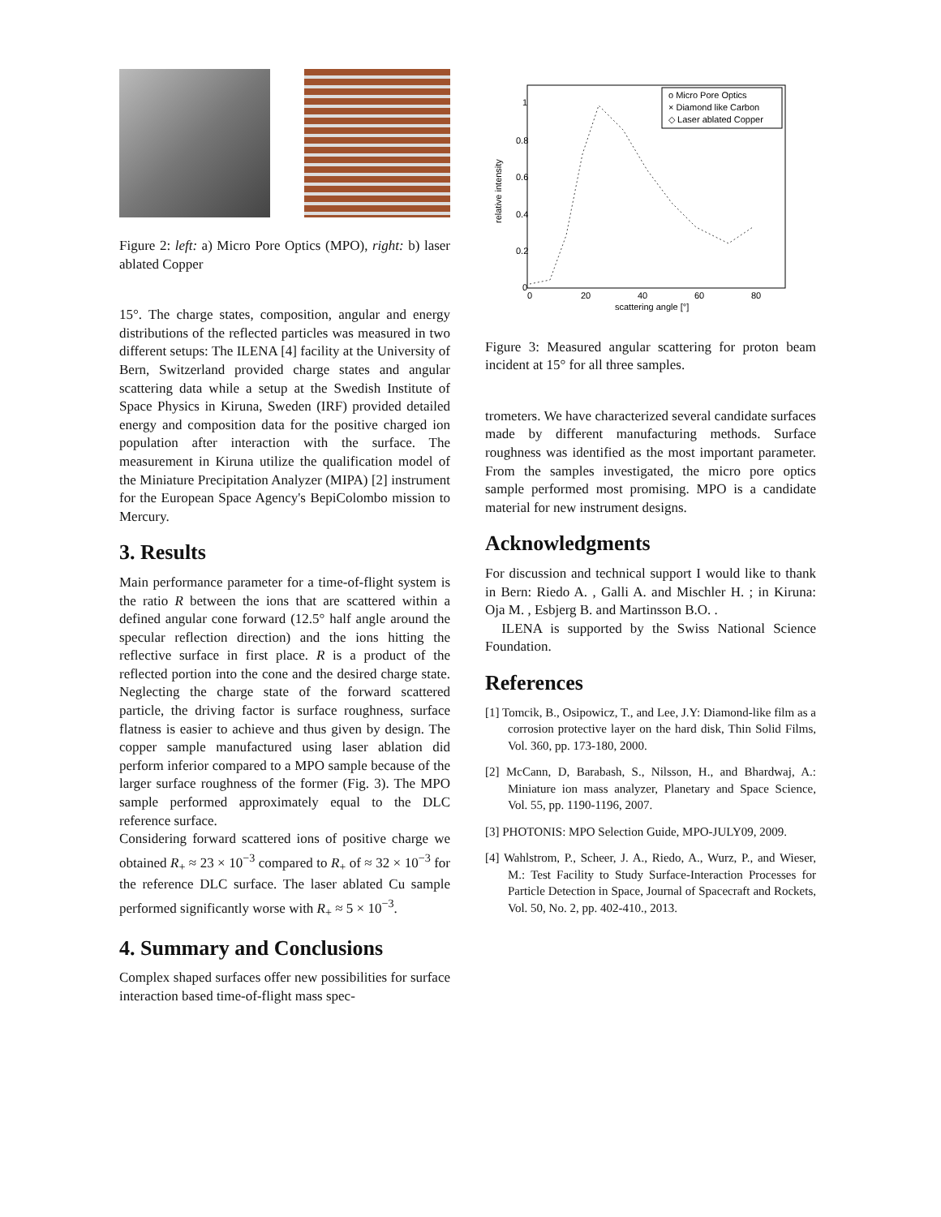Figure 2: left: a) Micro Pore Optics (MPO), right: b) laser ablated Copper
15°. The charge states, composition, angular and energy distributions of the reflected particles was measured in two different setups: The ILENA [4] facility at the University of Bern, Switzerland provided charge states and angular scattering data while a setup at the Swedish Institute of Space Physics in Kiruna, Sweden (IRF) provided detailed energy and composition data for the positive charged ion population after interaction with the surface. The measurement in Kiruna utilize the qualification model of the Miniature Precipitation Analyzer (MIPA) [2] instrument for the European Space Agency's BepiColombo mission to Mercury.
3. Results
Main performance parameter for a time-of-flight system is the ratio R between the ions that are scattered within a defined angular cone forward (12.5° half angle around the specular reflection direction) and the ions hitting the reflective surface in first place. R is a product of the reflected portion into the cone and the desired charge state. Neglecting the charge state of the forward scattered particle, the driving factor is surface roughness, surface flatness is easier to achieve and thus given by design. The copper sample manufactured using laser ablation did perform inferior compared to a MPO sample because of the larger surface roughness of the former (Fig. 3). The MPO sample performed approximately equal to the DLC reference surface.
Considering forward scattered ions of positive charge we obtained R<sub>+</sub> ≈ 23 × 10<sup>−3</sup> compared to R<sub>+</sub> of ≈ 32 × 10<sup>−3</sup> for the reference DLC surface. The laser ablated Cu sample performed significantly worse with R<sub>+</sub> ≈ 5 × 10<sup>−3</sup>.
4. Summary and Conclusions
Complex shaped surfaces offer new possibilities for surface interaction based time-of-flight mass spec-
relative intensity
1
0.8
0.6
0.4
0.2
0
0
20
40
60
80
scattering angle [°]
o Micro Pore Optics
× Diamond like Carbon
◇ Laser ablated Copper
Figure 3: Measured angular scattering for proton beam incident at 15° for all three samples.
trometers. We have characterized several candidate surfaces made by different manufacturing methods. Surface roughness was identified as the most important parameter. From the samples investigated, the micro pore optics sample performed most promising. MPO is a candidate material for new instrument designs.
Acknowledgments
For discussion and technical support I would like to thank in Bern: Riedo A. , Galli A. and Mischler H. ; in Kiruna: Oja M. , Esbjerg B. and Martinsson B.O. .
ILENA is supported by the Swiss National Science Foundation.
References
[1] Tomcik, B., Osipowicz, T., and Lee, J.Y: Diamond-like film as a corrosion protective layer on the hard disk, Thin Solid Films, Vol. 360, pp. 173-180, 2000.
[2] McCann, D, Barabash, S., Nilsson, H., and Bhardwaj, A.: Miniature ion mass analyzer, Planetary and Space Science, Vol. 55, pp. 1190-1196, 2007.
[3] PHOTONIS: MPO Selection Guide, MPO-JULY09, 2009.
[4] Wahlstrom, P., Scheer, J. A., Riedo, A., Wurz, P., and Wieser, M.: Test Facility to Study Surface-Interaction Processes for Particle Detection in Space, Journal of Spacecraft and Rockets, Vol. 50, No. 2, pp. 402-410., 2013.